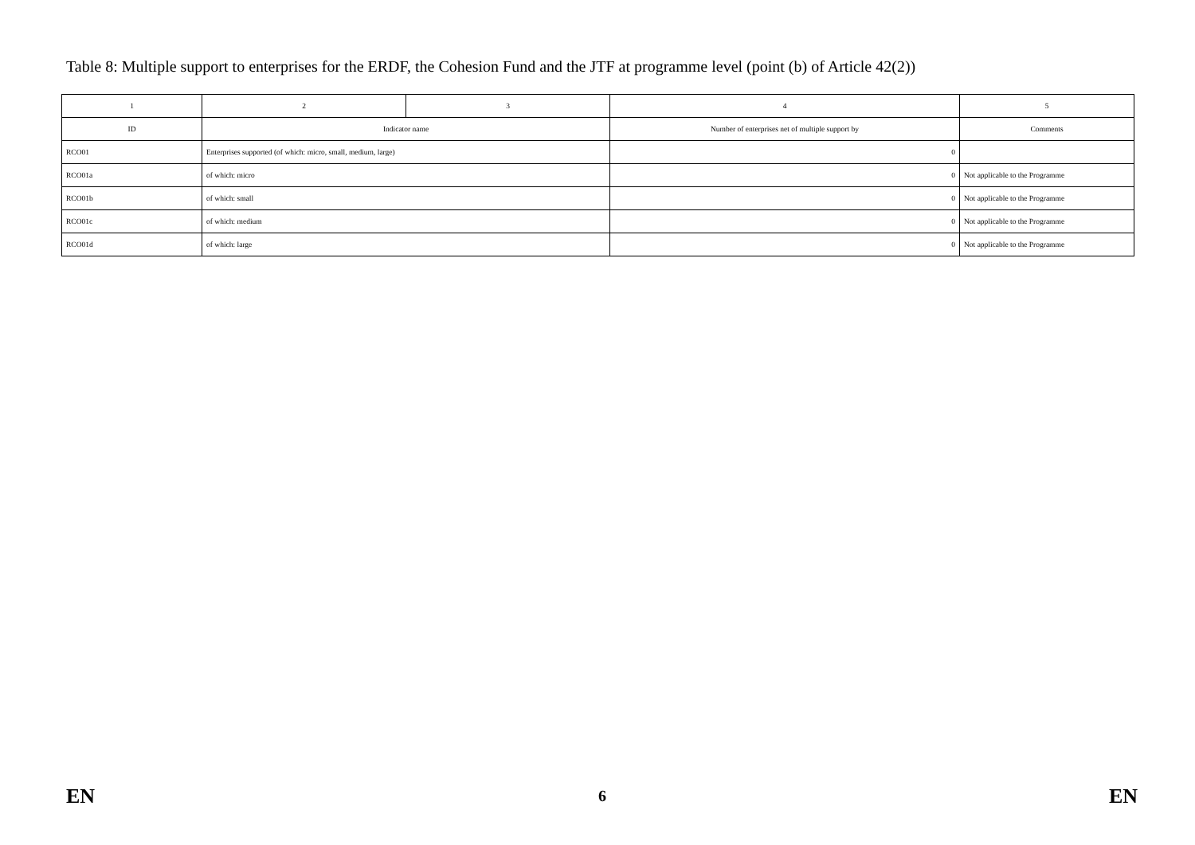Table 8: Multiple support to enterprises for the ERDF, the Cohesion Fund and the JTF at programme level (point (b) of Article 42(2))
| 1 | 2 | 3 | 4 | 5 |
| ID | Indicator name | | Number of enterprises net of multiple support by | Comments |
| RCO01 | Enterprises supported (of which: micro, small, medium, large) | | 0 | |
| RCO01a | of which: micro | | 0 | Not applicable to the Programme |
| RCO01b | of which: small | | 0 | Not applicable to the Programme |
| RCO01c | of which: medium | | 0 | Not applicable to the Programme |
| RCO01d | of which: large | | 0 | Not applicable to the Programme |
EN 6 EN